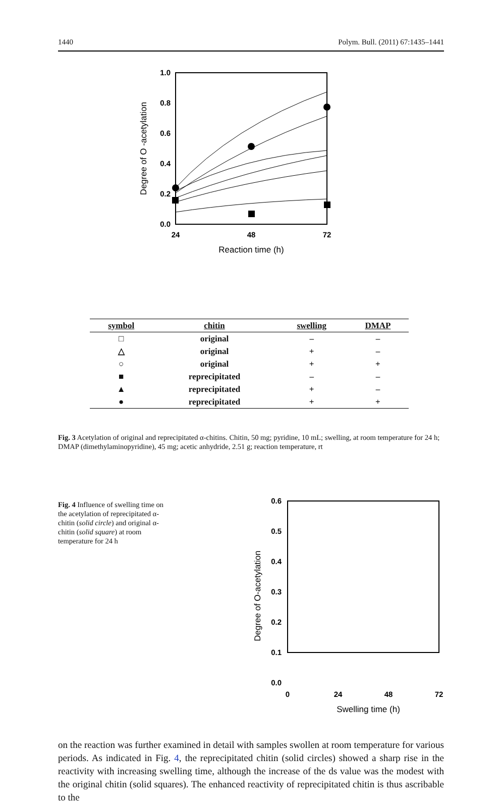1440 Polym. Bull. (2011) 67:1435–1441
1.0
0.8
0.6
0.4
0.2
0.0
24
48
72
Reaction time (h)
Degree of O -acetylation
| symbol | chitin | swelling | DMAP |
| --- | --- | --- | --- |
| □ | original | – | – |
| △ | original | + | – |
| ○ | original | + | + |
| ■ | reprecipitated | – | – |
| ▲ | reprecipitated | + | – |
| ● | reprecipitated | + | + |
Fig. 3 Acetylation of original and reprecipitated α-chitins. Chitin, 50 mg; pyridine, 10 mL; swelling, at room temperature for 24 h; DMAP (dimethylaminopyridine), 45 mg; acetic anhydride, 2.51 g; reaction temperature, rt
Fig. 4 Influence of swelling time on the acetylation of reprecipitated α-chitin (solid circle) and original α-chitin (solid square) at room temperature for 24 h
0.6
0.5
0.4
0.3
0.2
0.1
0.0
0
24
48
72
Swelling time (h)
Degree of O-acetylation
on the reaction was further examined in detail with samples swollen at room temperature for various periods. As indicated in Fig. 4, the reprecipitated chitin (solid circles) showed a sharp rise in the reactivity with increasing swelling time, although the increase of the ds value was the modest with the original chitin (solid squares). The enhanced reactivity of reprecipitated chitin is thus ascribable to the